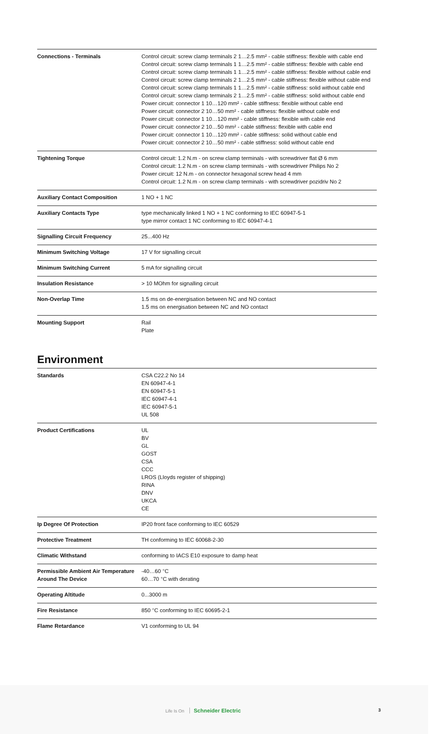| Connections - Terminals | Control circuit: screw clamp terminals 2 1…2.5 mm² - cable stiffness: flexible with cable end Control circuit: screw clamp terminals 1 1…2.5 mm² - cable stiffness: flexible with cable end Control circuit: screw clamp terminals 1 1…2.5 mm² - cable stiffness: flexible without cable end Control circuit: screw clamp terminals 2 1…2.5 mm² - cable stiffness: flexible without cable end Control circuit: screw clamp terminals 1 1…2.5 mm² - cable stiffness: solid without cable end Control circuit: screw clamp terminals 2 1…2.5 mm² - cable stiffness: solid without cable end Power circuit: connector 1 10…120 mm² - cable stiffness: flexible without cable end Power circuit: connector 2 10…50 mm² - cable stiffness: flexible without cable end Power circuit: connector 1 10…120 mm² - cable stiffness: flexible with cable end Power circuit: connector 2 10…50 mm² - cable stiffness: flexible with cable end Power circuit: connector 1 10…120 mm² - cable stiffness: solid without cable end Power circuit: connector 2 10…50 mm² - cable stiffness: solid without cable end |
| Tightening Torque | Control circuit: 1.2 N.m - on screw clamp terminals - with screwdriver flat Ø 6 mm Control circuit: 1.2 N.m - on screw clamp terminals - with screwdriver Philips No 2 Power circuit: 12 N.m - on connector hexagonal screw head 4 mm Control circuit: 1.2 N.m - on screw clamp terminals - with screwdriver pozidriv No 2 |
| Auxiliary Contact Composition | 1 NO + 1 NC |
| Auxiliary Contacts Type | type mechanically linked 1 NO + 1 NC conforming to IEC 60947-5-1 type mirror contact 1 NC conforming to IEC 60947-4-1 |
| Signalling Circuit Frequency | 25...400 Hz |
| Minimum Switching Voltage | 17 V for signalling circuit |
| Minimum Switching Current | 5 mA for signalling circuit |
| Insulation Resistance | > 10 MOhm for signalling circuit |
| Non-Overlap Time | 1.5 ms on de-energisation between NC and NO contact 1.5 ms on energisation between NC and NO contact |
| Mounting Support | Rail Plate |
Environment
| Standards | CSA C22.2 No 14 EN 60947-4-1 EN 60947-5-1 IEC 60947-4-1 IEC 60947-5-1 UL 508 |
| Product Certifications | UL BV GL GOST CSA CCC LROS (Lloyds register of shipping) RINA DNV UKCA CE |
| Ip Degree Of Protection | IP20 front face conforming to IEC 60529 |
| Protective Treatment | TH conforming to IEC 60068-2-30 |
| Climatic Withstand | conforming to IACS E10 exposure to damp heat |
| Permissible Ambient Air Temperature Around The Device | -40…60 °C 60…70 °C with derating |
| Operating Altitude | 0...3000 m |
| Fire Resistance | 850 °C conforming to IEC 60695-2-1 |
| Flame Retardance | V1 conforming to UL 94 |
Life Is On Schneider Electric 3